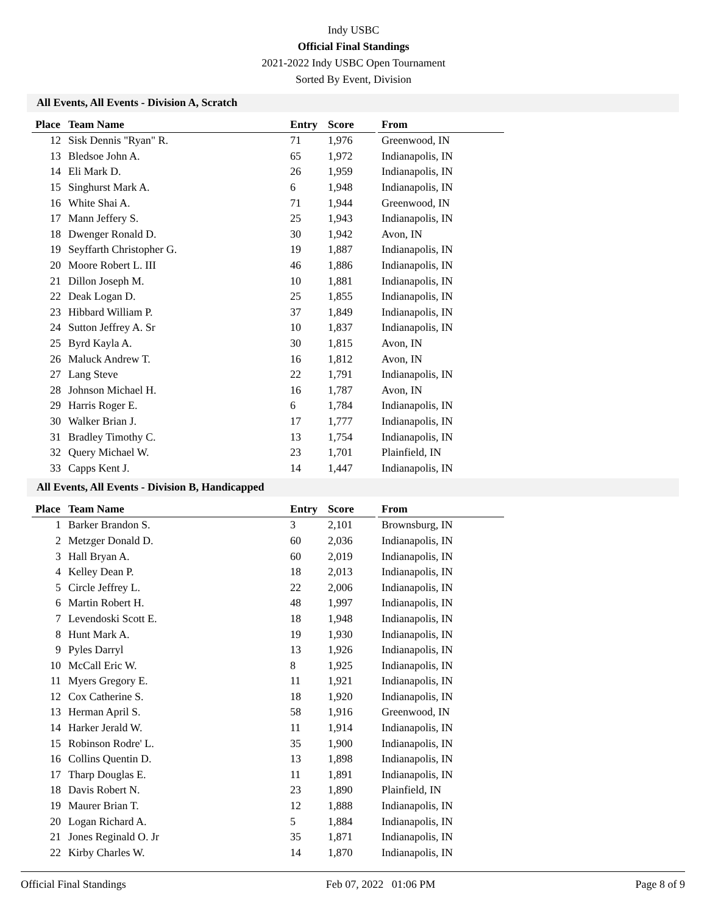Indy USBC
Official Final Standings
2021-2022 Indy USBC Open Tournament
Sorted By Event, Division
All Events, All Events - Division A, Scratch
| Place | Team Name | Entry | Score | | From |
| --- | --- | --- | --- | --- | --- |
| 12 | Sisk Dennis "Ryan" R. | 71 | 1,976 | | Greenwood, IN |
| 13 | Bledsoe John A. | 65 | 1,972 | | Indianapolis, IN |
| 14 | Eli Mark D. | 26 | 1,959 | | Indianapolis, IN |
| 15 | Singhurst Mark A. | 6 | 1,948 | | Indianapolis, IN |
| 16 | White Shai A. | 71 | 1,944 | | Greenwood, IN |
| 17 | Mann Jeffery S. | 25 | 1,943 | | Indianapolis, IN |
| 18 | Dwenger Ronald D. | 30 | 1,942 | | Avon, IN |
| 19 | Seyffarth Christopher G. | 19 | 1,887 | | Indianapolis, IN |
| 20 | Moore Robert L. III | 46 | 1,886 | | Indianapolis, IN |
| 21 | Dillon Joseph M. | 10 | 1,881 | | Indianapolis, IN |
| 22 | Deak Logan D. | 25 | 1,855 | | Indianapolis, IN |
| 23 | Hibbard William P. | 37 | 1,849 | | Indianapolis, IN |
| 24 | Sutton Jeffrey A. Sr | 10 | 1,837 | | Indianapolis, IN |
| 25 | Byrd Kayla A. | 30 | 1,815 | | Avon, IN |
| 26 | Maluck Andrew T. | 16 | 1,812 | | Avon, IN |
| 27 | Lang Steve | 22 | 1,791 | | Indianapolis, IN |
| 28 | Johnson Michael H. | 16 | 1,787 | | Avon, IN |
| 29 | Harris Roger E. | 6 | 1,784 | | Indianapolis, IN |
| 30 | Walker Brian J. | 17 | 1,777 | | Indianapolis, IN |
| 31 | Bradley Timothy C. | 13 | 1,754 | | Indianapolis, IN |
| 32 | Query Michael W. | 23 | 1,701 | | Plainfield, IN |
| 33 | Capps Kent J. | 14 | 1,447 | | Indianapolis, IN |
All Events, All Events - Division B, Handicapped
| Place | Team Name | Entry | Score | | From |
| --- | --- | --- | --- | --- | --- |
| 1 | Barker Brandon S. | 3 | 2,101 | | Brownsburg, IN |
| 2 | Metzger Donald D. | 60 | 2,036 | | Indianapolis, IN |
| 3 | Hall Bryan A. | 60 | 2,019 | | Indianapolis, IN |
| 4 | Kelley Dean P. | 18 | 2,013 | | Indianapolis, IN |
| 5 | Circle Jeffrey L. | 22 | 2,006 | | Indianapolis, IN |
| 6 | Martin Robert H. | 48 | 1,997 | | Indianapolis, IN |
| 7 | Levendoski Scott E. | 18 | 1,948 | | Indianapolis, IN |
| 8 | Hunt Mark A. | 19 | 1,930 | | Indianapolis, IN |
| 9 | Pyles Darryl | 13 | 1,926 | | Indianapolis, IN |
| 10 | McCall Eric W. | 8 | 1,925 | | Indianapolis, IN |
| 11 | Myers Gregory E. | 11 | 1,921 | | Indianapolis, IN |
| 12 | Cox Catherine S. | 18 | 1,920 | | Indianapolis, IN |
| 13 | Herman April S. | 58 | 1,916 | | Greenwood, IN |
| 14 | Harker Jerald W. | 11 | 1,914 | | Indianapolis, IN |
| 15 | Robinson Rodre' L. | 35 | 1,900 | | Indianapolis, IN |
| 16 | Collins Quentin D. | 13 | 1,898 | | Indianapolis, IN |
| 17 | Tharp Douglas E. | 11 | 1,891 | | Indianapolis, IN |
| 18 | Davis Robert N. | 23 | 1,890 | | Plainfield, IN |
| 19 | Maurer Brian T. | 12 | 1,888 | | Indianapolis, IN |
| 20 | Logan Richard A. | 5 | 1,884 | | Indianapolis, IN |
| 21 | Jones Reginald O. Jr | 35 | 1,871 | | Indianapolis, IN |
| 22 | Kirby Charles W. | 14 | 1,870 | | Indianapolis, IN |
Official Final Standings Feb 07, 2022 01:06 PM Page 8 of 9